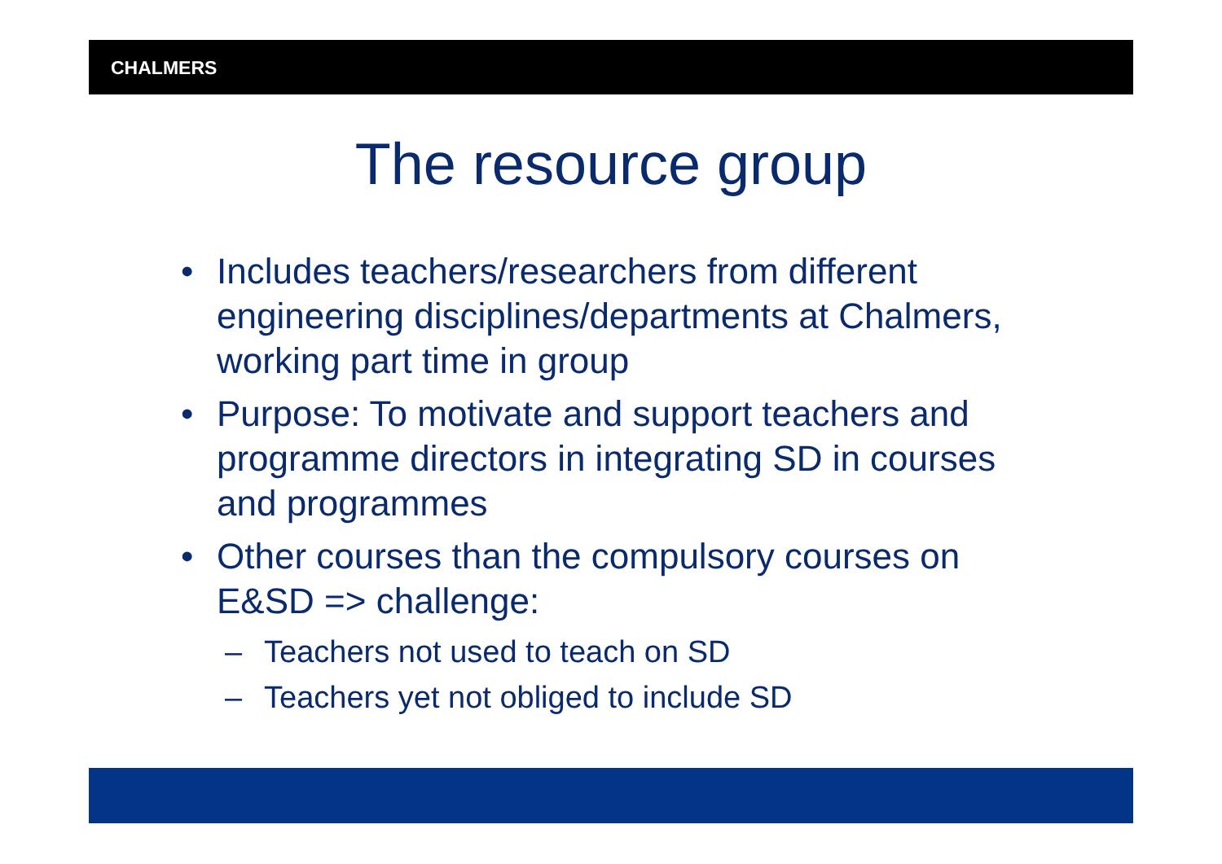CHALMERS
The resource group
• Includes teachers/researchers from different engineering disciplines/departments at Chalmers, working part time in group
• Purpose: To motivate and support teachers and programme directors in integrating SD in courses and programmes
• Other courses than the compulsory courses on E&SD => challenge:
– Teachers not used to teach on SD
– Teachers yet not obliged to include SD